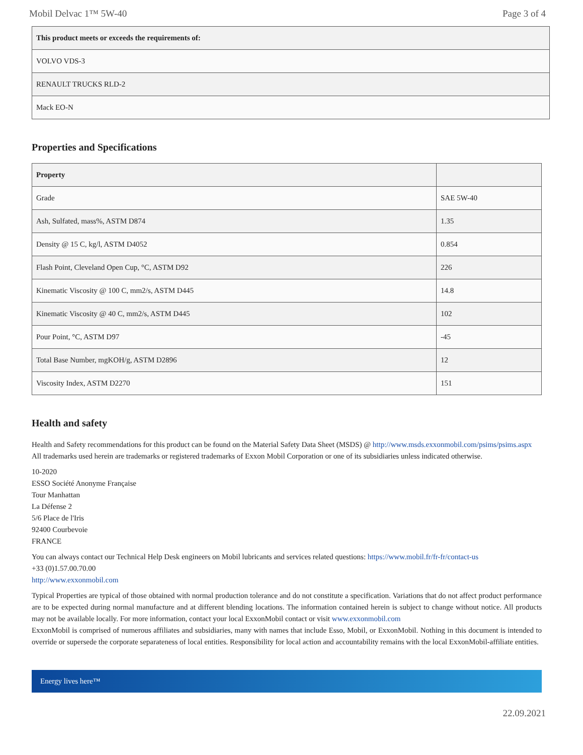Mobil Delvac 1™ 5W-40 Page 3 of 4
| This product meets or exceeds the requirements of: |
| --- |
| VOLVO VDS-3 |
| RENAULT TRUCKS RLD-2 |
| Mack EO-N |
Properties and Specifications
| Property | |
| --- | --- |
| Grade | SAE 5W-40 |
| Ash, Sulfated, mass%, ASTM D874 | 1.35 |
| Density @ 15 C, kg/l, ASTM D4052 | 0.854 |
| Flash Point, Cleveland Open Cup, °C, ASTM D92 | 226 |
| Kinematic Viscosity @ 100 C, mm2/s, ASTM D445 | 14.8 |
| Kinematic Viscosity @ 40 C, mm2/s, ASTM D445 | 102 |
| Pour Point, °C, ASTM D97 | -45 |
| Total Base Number, mgKOH/g, ASTM D2896 | 12 |
| Viscosity Index, ASTM D2270 | 151 |
Health and safety
Health and Safety recommendations for this product can be found on the Material Safety Data Sheet (MSDS) @ http://www.msds.exxonmobil.com/psims/psims.aspx
All trademarks used herein are trademarks or registered trademarks of Exxon Mobil Corporation or one of its subsidiaries unless indicated otherwise.
10-2020
ESSO Société Anonyme Française
Tour Manhattan
La Défense 2
5/6 Place de l'Iris
92400 Courbevoie
FRANCE
You can always contact our Technical Help Desk engineers on Mobil lubricants and services related questions: https://www.mobil.fr/fr-fr/contact-us
+33 (0)1.57.00.70.00
http://www.exxonmobil.com
Typical Properties are typical of those obtained with normal production tolerance and do not constitute a specification. Variations that do not affect product performance are to be expected during normal manufacture and at different blending locations. The information contained herein is subject to change without notice. All products may not be available locally. For more information, contact your local ExxonMobil contact or visit www.exxonmobil.com
ExxonMobil is comprised of numerous affiliates and subsidiaries, many with names that include Esso, Mobil, or ExxonMobil. Nothing in this document is intended to override or supersede the corporate separateness of local entities. Responsibility for local action and accountability remains with the local ExxonMobil-affiliate entities.
Energy lives here™
22.09.2021